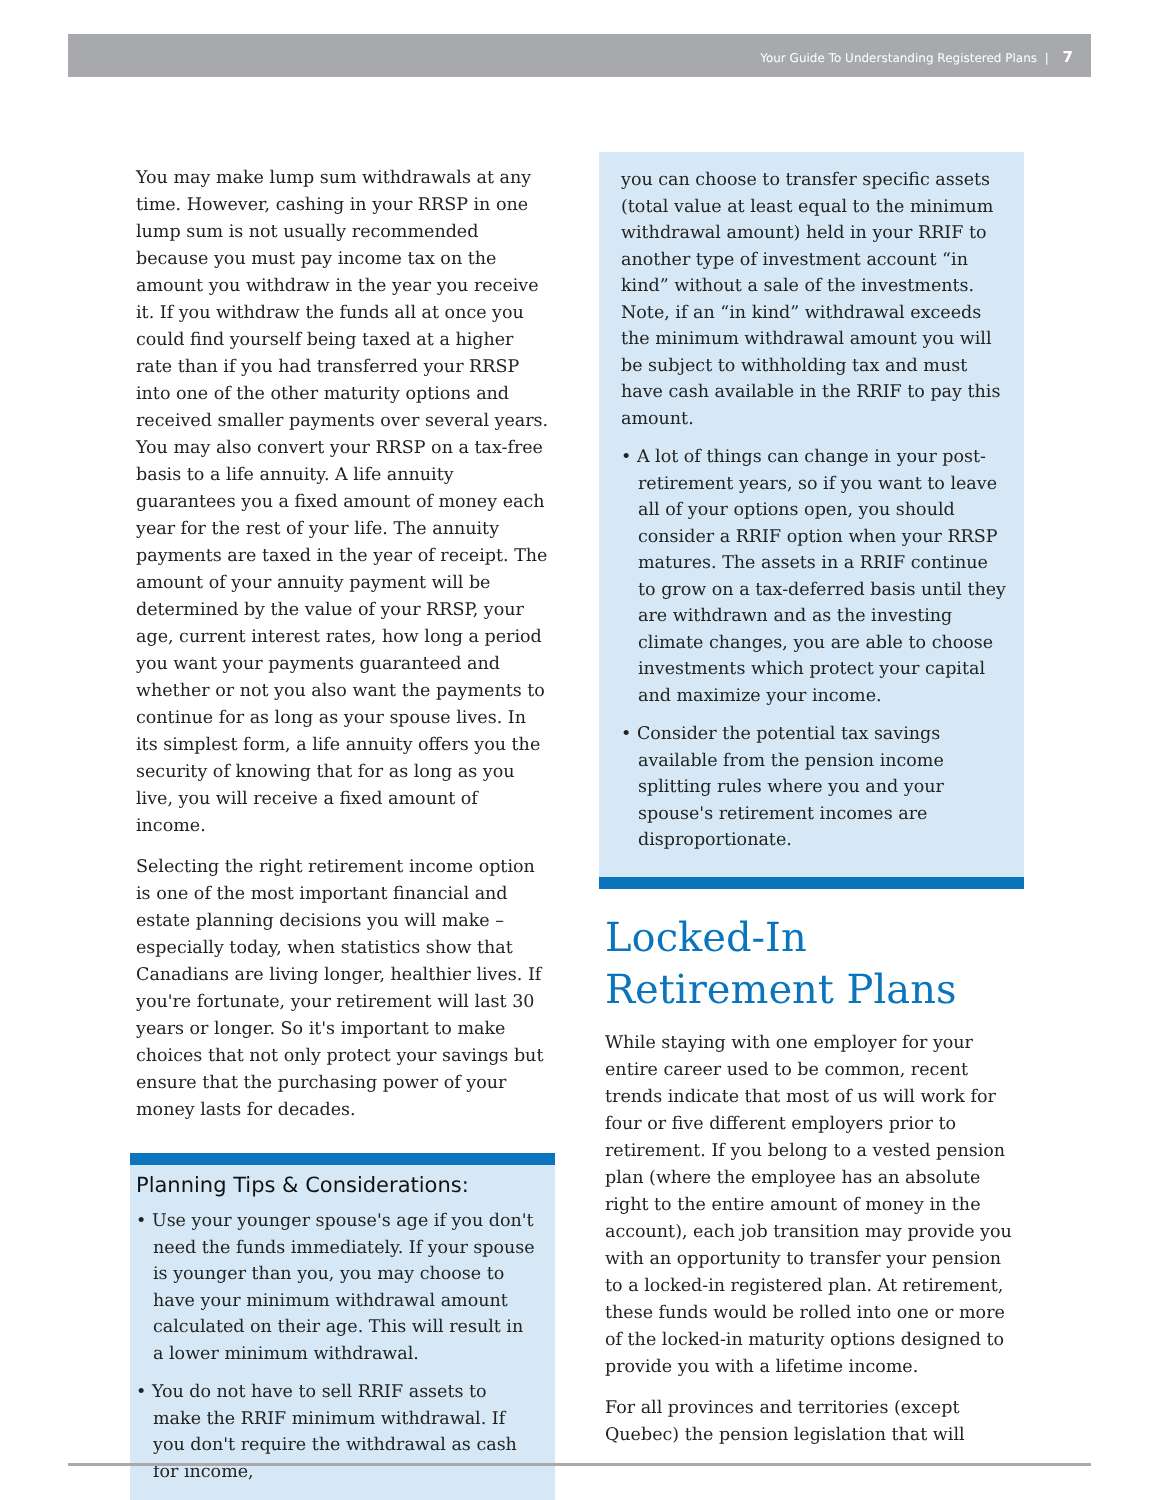Your Guide To Understanding Registered Plans | 7
You may make lump sum withdrawals at any time. However, cashing in your RRSP in one lump sum is not usually recommended because you must pay income tax on the amount you withdraw in the year you receive it. If you withdraw the funds all at once you could find yourself being taxed at a higher rate than if you had transferred your RRSP into one of the other maturity options and received smaller payments over several years. You may also convert your RRSP on a tax-free basis to a life annuity. A life annuity guarantees you a fixed amount of money each year for the rest of your life. The annuity payments are taxed in the year of receipt. The amount of your annuity payment will be determined by the value of your RRSP, your age, current interest rates, how long a period you want your payments guaranteed and whether or not you also want the payments to continue for as long as your spouse lives. In its simplest form, a life annuity offers you the security of knowing that for as long as you live, you will receive a fixed amount of income.
Selecting the right retirement income option is one of the most important financial and estate planning decisions you will make – especially today, when statistics show that Canadians are living longer, healthier lives. If you're fortunate, your retirement will last 30 years or longer. So it's important to make choices that not only protect your savings but ensure that the purchasing power of your money lasts for decades.
Planning Tips & Considerations:
• Use your younger spouse's age if you don't need the funds immediately. If your spouse is younger than you, you may choose to have your minimum withdrawal amount calculated on their age. This will result in a lower minimum withdrawal.
• You do not have to sell RRIF assets to make the RRIF minimum withdrawal. If you don't require the withdrawal as cash for income,
you can choose to transfer specific assets (total value at least equal to the minimum withdrawal amount) held in your RRIF to another type of investment account “in kind” without a sale of the investments. Note, if an “in kind” withdrawal exceeds the minimum withdrawal amount you will be subject to withholding tax and must have cash available in the RRIF to pay this amount.
• A lot of things can change in your post-retirement years, so if you want to leave all of your options open, you should consider a RRIF option when your RRSP matures. The assets in a RRIF continue to grow on a tax-deferred basis until they are withdrawn and as the investing climate changes, you are able to choose investments which protect your capital and maximize your income.
• Consider the potential tax savings available from the pension income splitting rules where you and your spouse's retirement incomes are disproportionate.
Locked-In
Retirement Plans
While staying with one employer for your entire career used to be common, recent trends indicate that most of us will work for four or five different employers prior to retirement. If you belong to a vested pension plan (where the employee has an absolute right to the entire amount of money in the account), each job transition may provide you with an opportunity to transfer your pension to a locked-in registered plan. At retirement, these funds would be rolled into one or more of the locked-in maturity options designed to provide you with a lifetime income.
For all provinces and territories (except Quebec) the pension legislation that will